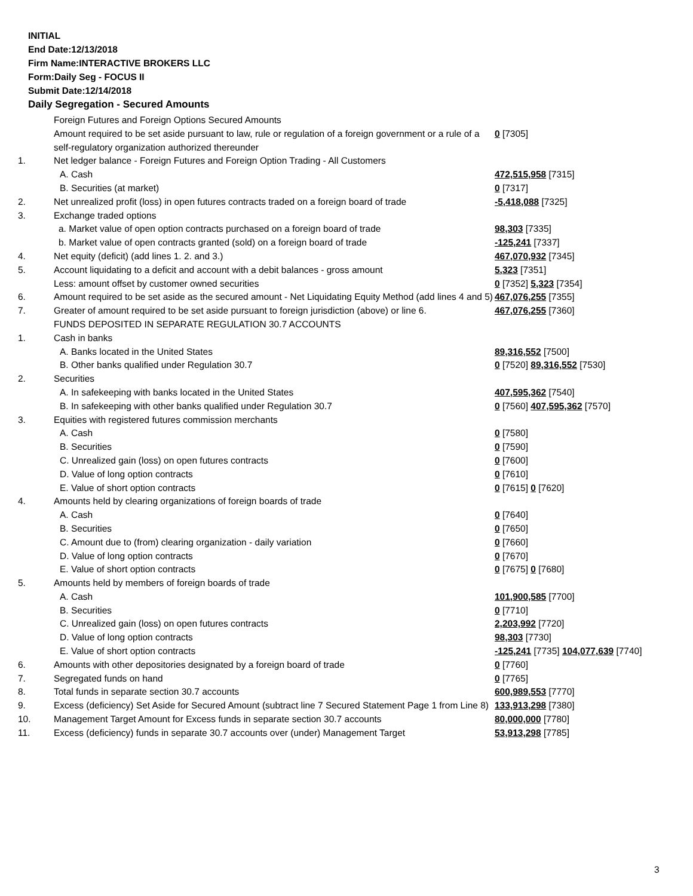INITIAL
End Date:12/13/2018
Firm Name:INTERACTIVE BROKERS LLC
Form:Daily Seg - FOCUS II
Submit Date:12/14/2018
Daily Segregation - Secured Amounts
| | Foreign Futures and Foreign Options Secured Amounts | |
| | Amount required to be set aside pursuant to law, rule or regulation of a foreign government or a rule of a self-regulatory organization authorized thereunder | 0 [7305] |
| 1. | Net ledger balance - Foreign Futures and Foreign Option Trading - All Customers | |
| | A. Cash | 472,515,958 [7315] |
| | B. Securities (at market) | 0 [7317] |
| 2. | Net unrealized profit (loss) in open futures contracts traded on a foreign board of trade | -5,418,088 [7325] |
| 3. | Exchange traded options | |
| | a. Market value of open option contracts purchased on a foreign board of trade | 98,303 [7335] |
| | b. Market value of open contracts granted (sold) on a foreign board of trade | -125,241 [7337] |
| 4. | Net equity (deficit) (add lines 1. 2. and 3.) | 467,070,932 [7345] |
| 5. | Account liquidating to a deficit and account with a debit balances - gross amount | 5,323 [7351] |
| | Less: amount offset by customer owned securities | 0 [7352] 5,323 [7354] |
| 6. | Amount required to be set aside as the secured amount - Net Liquidating Equity Method (add lines 4 and 5) | 467,076,255 [7355] |
| 7. | Greater of amount required to be set aside pursuant to foreign jurisdiction (above) or line 6. | 467,076,255 [7360] |
| | FUNDS DEPOSITED IN SEPARATE REGULATION 30.7 ACCOUNTS | |
| 1. | Cash in banks | |
| | A. Banks located in the United States | 89,316,552 [7500] |
| | B. Other banks qualified under Regulation 30.7 | 0 [7520] 89,316,552 [7530] |
| 2. | Securities | |
| | A. In safekeeping with banks located in the United States | 407,595,362 [7540] |
| | B. In safekeeping with other banks qualified under Regulation 30.7 | 0 [7560] 407,595,362 [7570] |
| 3. | Equities with registered futures commission merchants | |
| | A. Cash | 0 [7580] |
| | B. Securities | 0 [7590] |
| | C. Unrealized gain (loss) on open futures contracts | 0 [7600] |
| | D. Value of long option contracts | 0 [7610] |
| | E. Value of short option contracts | 0 [7615] 0 [7620] |
| 4. | Amounts held by clearing organizations of foreign boards of trade | |
| | A. Cash | 0 [7640] |
| | B. Securities | 0 [7650] |
| | C. Amount due to (from) clearing organization - daily variation | 0 [7660] |
| | D. Value of long option contracts | 0 [7670] |
| | E. Value of short option contracts | 0 [7675] 0 [7680] |
| 5. | Amounts held by members of foreign boards of trade | |
| | A. Cash | 101,900,585 [7700] |
| | B. Securities | 0 [7710] |
| | C. Unrealized gain (loss) on open futures contracts | 2,203,992 [7720] |
| | D. Value of long option contracts | 98,303 [7730] |
| | E. Value of short option contracts | -125,241 [7735] 104,077,639 [7740] |
| 6. | Amounts with other depositories designated by a foreign board of trade | 0 [7760] |
| 7. | Segregated funds on hand | 0 [7765] |
| 8. | Total funds in separate section 30.7 accounts | 600,989,553 [7770] |
| 9. | Excess (deficiency) Set Aside for Secured Amount (subtract line 7 Secured Statement Page 1 from Line 8) | 133,913,298 [7380] |
| 10. | Management Target Amount for Excess funds in separate section 30.7 accounts | 80,000,000 [7780] |
| 11. | Excess (deficiency) funds in separate 30.7 accounts over (under) Management Target | 53,913,298 [7785] |
3